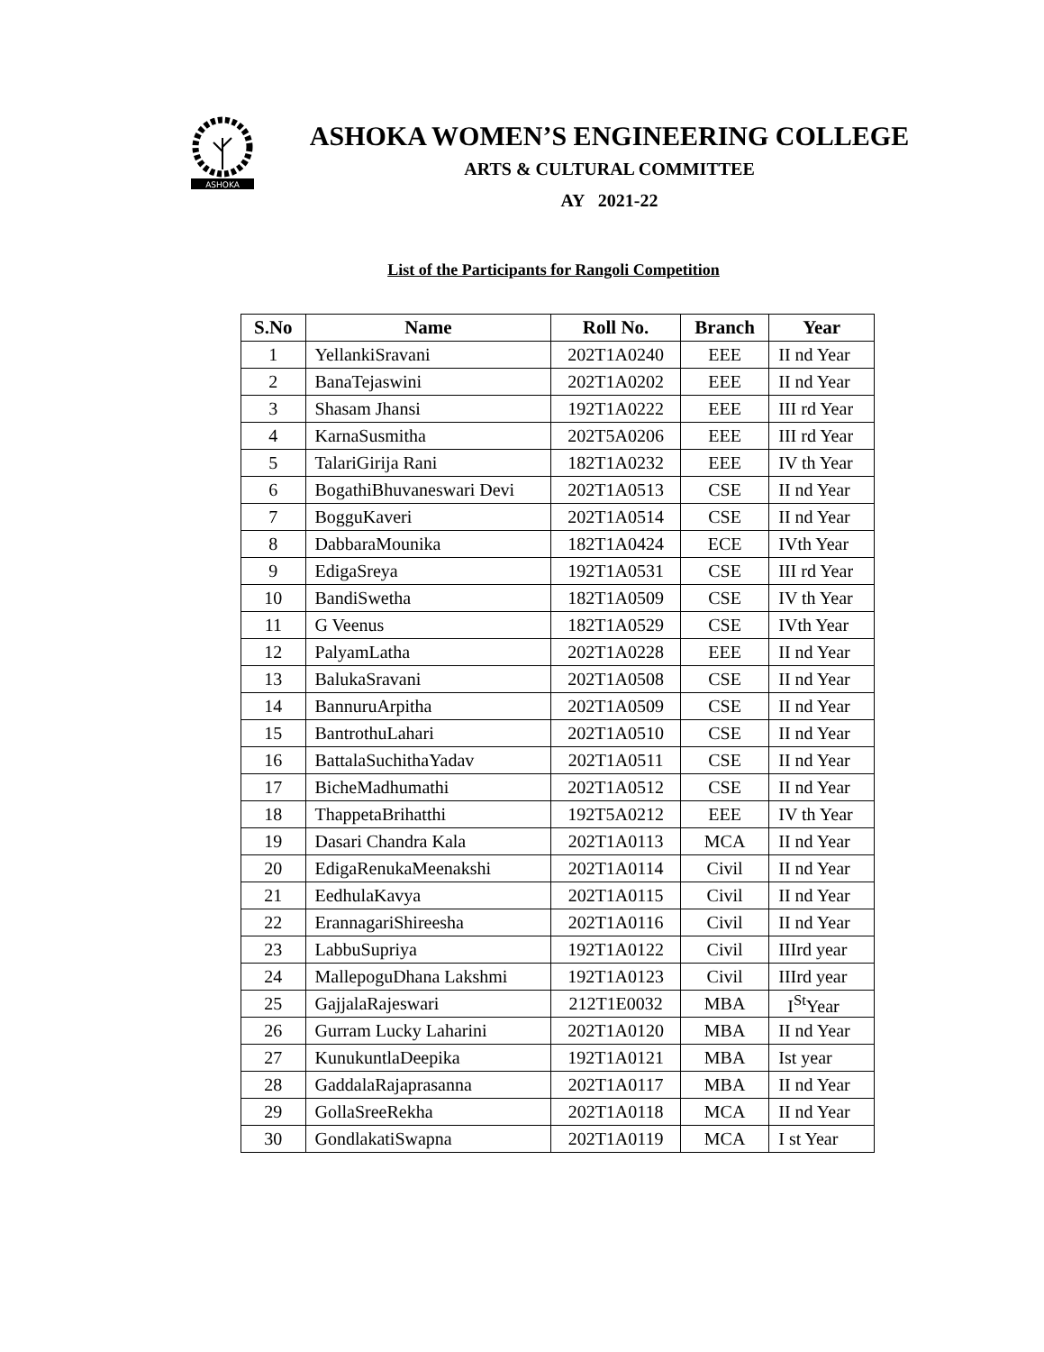ASHOKA
ASHOKA WOMEN’S ENGINEERING COLLEGE
ARTS & CULTURAL COMMITTEE
AY 2021-22
List of the Participants for Rangoli Competition
| S.No | Name | Roll No. | Branch | Year |
| --- | --- | --- | --- | --- |
| 1 | YellankiSravani | 202T1A0240 | EEE | II nd Year |
| 2 | BanaTejaswini | 202T1A0202 | EEE | II nd Year |
| 3 | Shasam Jhansi | 192T1A0222 | EEE | III rd Year |
| 4 | KarnaSusmitha | 202T5A0206 | EEE | III rd Year |
| 5 | TalariGirija Rani | 182T1A0232 | EEE | IV th Year |
| 6 | BogathiBhuvaneswari Devi | 202T1A0513 | CSE | II nd Year |
| 7 | BogguKaveri | 202T1A0514 | CSE | II nd Year |
| 8 | DabbaraMounika | 182T1A0424 | ECE | IVth Year |
| 9 | EdigaSreya | 192T1A0531 | CSE | III rd Year |
| 10 | BandiSwetha | 182T1A0509 | CSE | IV th Year |
| 11 | G Veenus | 182T1A0529 | CSE | IVth Year |
| 12 | PalyamLatha | 202T1A0228 | EEE | II nd Year |
| 13 | BalukaSravani | 202T1A0508 | CSE | II nd Year |
| 14 | BannuruArpitha | 202T1A0509 | CSE | II nd Year |
| 15 | BantrothuLahari | 202T1A0510 | CSE | II nd Year |
| 16 | BattalaSuchithaYadav | 202T1A0511 | CSE | II nd Year |
| 17 | BicheMadhumathi | 202T1A0512 | CSE | II nd Year |
| 18 | ThappetaBrihatthi | 192T5A0212 | EEE | IV th Year |
| 19 | Dasari Chandra Kala | 202T1A0113 | MCA | II nd Year |
| 20 | EdigaRenukaMeenakshi | 202T1A0114 | Civil | II nd Year |
| 21 | EedhulaKavya | 202T1A0115 | Civil | II nd Year |
| 22 | ErannagariShireesha | 202T1A0116 | Civil | II nd Year |
| 23 | LabbuSupriya | 192T1A0122 | Civil | IIIrd year |
| 24 | MallepoguDhana Lakshmi | 192T1A0123 | Civil | IIIrd year |
| 25 | GajjalaRajeswari | 212T1E0032 | MBA | I<sup>St</sup>Year |
| 26 | Gurram Lucky Laharini | 202T1A0120 | MBA | II nd Year |
| 27 | KunukuntlaDeepika | 192T1A0121 | MBA | Ist year |
| 28 | GaddalaRajaprasanna | 202T1A0117 | MBA | II nd Year |
| 29 | GollaSreeRekha | 202T1A0118 | MCA | II nd Year |
| 30 | GondlakatiSwapna | 202T1A0119 | MCA | I st Year |